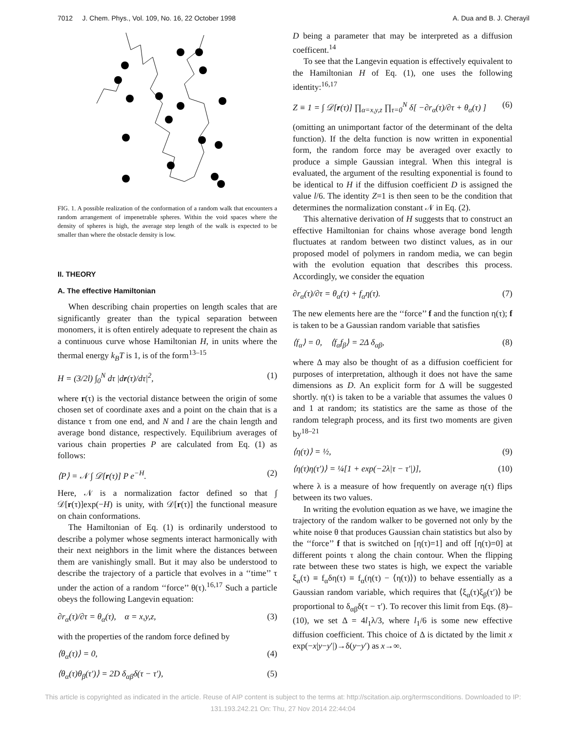7012 J. Chem. Phys., Vol. 109, No. 16, 22 October 1998 A. Dua and B. J. Cherayil
FIG. 1. A possible realization of the conformation of a random walk that encounters a random arrangement of impenetrable spheres. Within the void spaces where the density of spheres is high, the average step length of the walk is expected to be smaller than where the obstacle density is low.
II. THEORY
A. The effective Hamiltonian
When describing chain properties on length scales that are significantly greater than the typical separation between monomers, it is often entirely adequate to represent the chain as a continuous curve whose Hamiltonian H, in units where the thermal energy k<sub>B</sub>T is 1, is of the form<sup>13–15</sup>
H = (3/2l) ∫<sub>0</sub><sup>N</sup> dτ |dr(τ)/dτ|<sup>2</sup>, (1)
where r(τ) is the vectorial distance between the origin of some chosen set of coordinate axes and a point on the chain that is a distance τ from one end, and N and l are the chain length and average bond distance, respectively. Equilibrium averages of various chain properties P are calculated from Eq. (1) as follows:
⟨P⟩ = 𝒩 ∫ 𝒟[r(τ)] P e<sup>−H</sup>. (2)
Here, 𝒩 is a normalization factor defined so that ∫ 𝒟[r(τ)]exp(−H) is unity, with 𝒟[r(τ)] the functional measure on chain conformations.
The Hamiltonian of Eq. (1) is ordinarily understood to describe a polymer whose segments interact harmonically with their next neighbors in the limit where the distances between them are vanishingly small. But it may also be understood to describe the trajectory of a particle that evolves in a ‘‘time’’ τ under the action of a random ‘‘force’’ θ(τ).<sup>16,17</sup> Such a particle obeys the following Langevin equation:
∂r<sub>α</sub>(τ)/∂τ = θ<sub>α</sub>(τ), α = x,y,z, (3)
with the properties of the random force defined by
⟨θ<sub>α</sub>(τ)⟩ = 0, (4)
⟨θ<sub>α</sub>(τ)θ<sub>β</sub>(τ′)⟩ = 2D δ<sub>αβ</sub>δ(τ − τ′), (5)
D being a parameter that may be interpreted as a diffusion coefficent.<sup>14</sup>
To see that the Langevin equation is effectively equivalent to the Hamiltonian H of Eq. (1), one uses the following identity:<sup>16,17</sup>
Z ≡ 1 = ∫ 𝒟[r(τ)] ∏<sub>α=x,y,z</sub> ∏<sub>τ=0</sub><sup>N</sup> δ[ −∂r<sub>α</sub>(τ)/∂τ + θ<sub>α</sub>(τ) ] (6)
(omitting an unimportant factor of the determinant of the delta function). If the delta function is now written in exponential form, the random force may be averaged over exactly to produce a simple Gaussian integral. When this integral is evaluated, the argument of the resulting exponential is found to be identical to H if the diffusion coefficient D is assigned the value l/6. The identity Z=1 is then seen to be the condition that determines the normalization constant 𝒩 in Eq. (2).
This alternative derivation of H suggests that to construct an effective Hamiltonian for chains whose average bond length fluctuates at random between two distinct values, as in our proposed model of polymers in random media, we can begin with the evolution equation that describes this process. Accordingly, we consider the equation
∂r<sub>α</sub>(τ)/∂τ = θ<sub>α</sub>(τ) + f<sub>α</sub>η(τ). (7)
The new elements here are the ‘‘force’’ f and the function η(τ); f is taken to be a Gaussian random variable that satisfies
⟨f<sub>α</sub>⟩ = 0, ⟨f<sub>α</sub>f<sub>β</sub>⟩ = 2Δ δ<sub>αβ</sub>, (8)
where Δ may also be thought of as a diffusion coefficient for purposes of interpretation, although it does not have the same dimensions as D. An explicit form for Δ will be suggested shortly. η(τ) is taken to be a variable that assumes the values 0 and 1 at random; its statistics are the same as those of the random telegraph process, and its first two moments are given by<sup>18–21</sup>
⟨η(τ)⟩ = ½, (9)
⟨η(τ)η(τ′)⟩ = ¼[1 + exp(−2λ|τ − τ′|)], (10)
where λ is a measure of how frequently on average η(τ) flips between its two values.
In writing the evolution equation as we have, we imagine the trajectory of the random walker to be governed not only by the white noise θ that produces Gaussian chain statistics but also by the ‘‘force’’ f that is switched on [η(τ)=1] and off [η(τ)=0] at different points τ along the chain contour. When the flipping rate between these two states is high, we expect the variable ξ<sub>α</sub>(τ) ≡ f<sub>α</sub>δη(τ) ≡ f<sub>α</sub>(η(τ) − ⟨η(τ)⟩) to behave essentially as a Gaussian random variable, which requires that ⟨ξ<sub>α</sub>(τ)ξ<sub>β</sub>(τ′)⟩ be proportional to δ<sub>αβ</sub>δ(τ − τ′). To recover this limit from Eqs. (8)–(10), we set Δ = 4l<sub>1</sub>λ/3, where l<sub>1</sub>/6 is some new effective diffusion coefficient. This choice of Δ is dictated by the limit x exp(−x|y−y′|)→δ(y−y′) as x→∞.
This article is copyrighted as indicated in the article. Reuse of AIP content is subject to the terms at: http://scitation.aip.org/termsconditions. Downloaded to IP:
131.193.242.21 On: Thu, 27 Nov 2014 22:44:04